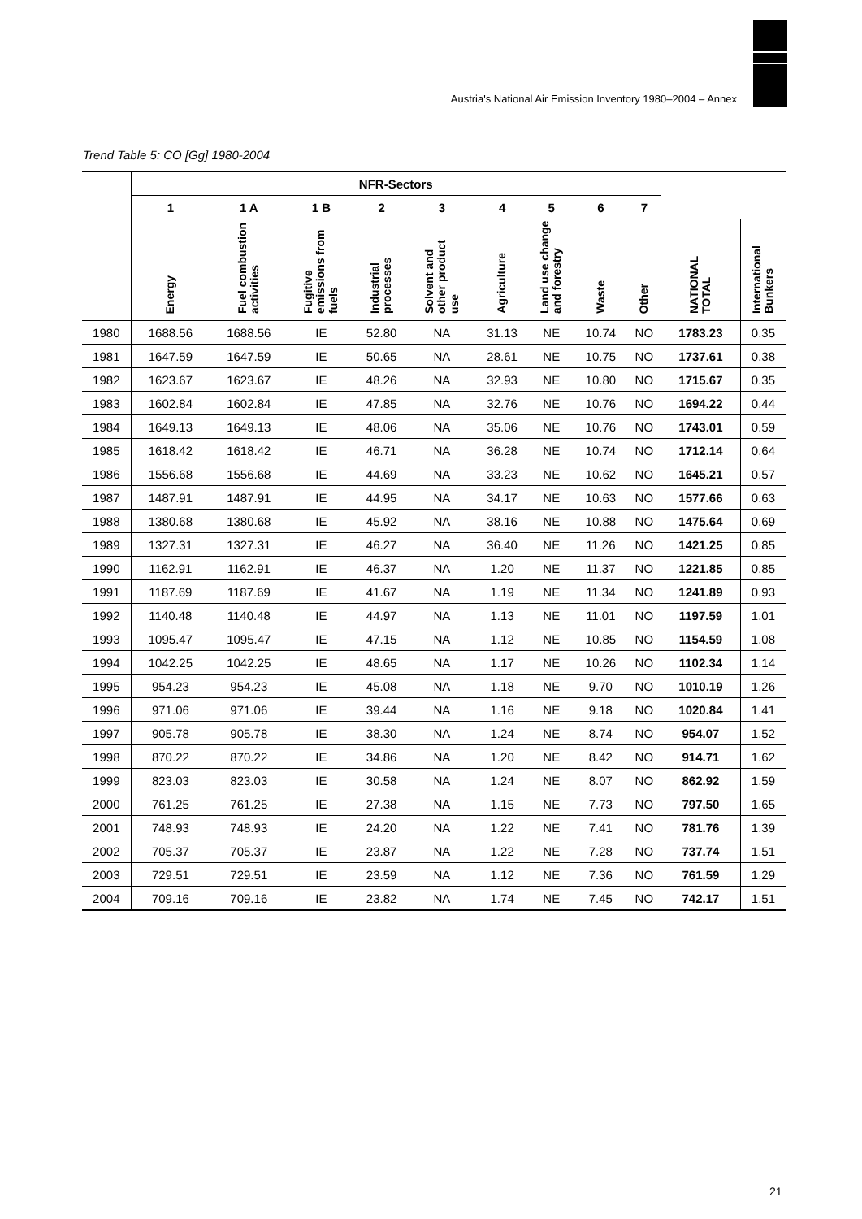Austria's National Air Emission Inventory 1980–2004 – Annex
Trend Table 5: CO [Gg] 1980-2004
| | NFR-Sectors | | | | | | | | | | |
| --- | --- | --- | --- | --- | --- | --- | --- | --- | --- | --- | --- |
| | 1 | 1 A | 1 B | 2 | 3 | 4 | 5 | 6 | 7 | | |
| | Energy | Fuel combustion activities | Fugitive emissions from fuels | Industrial processes | Solvent and other product use | Agriculture | Land use change and forestry | Waste | Other | NATIONAL TOTAL | International Bunkers |
| 1980 | 1688.56 | 1688.56 | IE | 52.80 | NA | 31.13 | NE | 10.74 | NO | 1783.23 | 0.35 |
| 1981 | 1647.59 | 1647.59 | IE | 50.65 | NA | 28.61 | NE | 10.75 | NO | 1737.61 | 0.38 |
| 1982 | 1623.67 | 1623.67 | IE | 48.26 | NA | 32.93 | NE | 10.80 | NO | 1715.67 | 0.35 |
| 1983 | 1602.84 | 1602.84 | IE | 47.85 | NA | 32.76 | NE | 10.76 | NO | 1694.22 | 0.44 |
| 1984 | 1649.13 | 1649.13 | IE | 48.06 | NA | 35.06 | NE | 10.76 | NO | 1743.01 | 0.59 |
| 1985 | 1618.42 | 1618.42 | IE | 46.71 | NA | 36.28 | NE | 10.74 | NO | 1712.14 | 0.64 |
| 1986 | 1556.68 | 1556.68 | IE | 44.69 | NA | 33.23 | NE | 10.62 | NO | 1645.21 | 0.57 |
| 1987 | 1487.91 | 1487.91 | IE | 44.95 | NA | 34.17 | NE | 10.63 | NO | 1577.66 | 0.63 |
| 1988 | 1380.68 | 1380.68 | IE | 45.92 | NA | 38.16 | NE | 10.88 | NO | 1475.64 | 0.69 |
| 1989 | 1327.31 | 1327.31 | IE | 46.27 | NA | 36.40 | NE | 11.26 | NO | 1421.25 | 0.85 |
| 1990 | 1162.91 | 1162.91 | IE | 46.37 | NA | 1.20 | NE | 11.37 | NO | 1221.85 | 0.85 |
| 1991 | 1187.69 | 1187.69 | IE | 41.67 | NA | 1.19 | NE | 11.34 | NO | 1241.89 | 0.93 |
| 1992 | 1140.48 | 1140.48 | IE | 44.97 | NA | 1.13 | NE | 11.01 | NO | 1197.59 | 1.01 |
| 1993 | 1095.47 | 1095.47 | IE | 47.15 | NA | 1.12 | NE | 10.85 | NO | 1154.59 | 1.08 |
| 1994 | 1042.25 | 1042.25 | IE | 48.65 | NA | 1.17 | NE | 10.26 | NO | 1102.34 | 1.14 |
| 1995 | 954.23 | 954.23 | IE | 45.08 | NA | 1.18 | NE | 9.70 | NO | 1010.19 | 1.26 |
| 1996 | 971.06 | 971.06 | IE | 39.44 | NA | 1.16 | NE | 9.18 | NO | 1020.84 | 1.41 |
| 1997 | 905.78 | 905.78 | IE | 38.30 | NA | 1.24 | NE | 8.74 | NO | 954.07 | 1.52 |
| 1998 | 870.22 | 870.22 | IE | 34.86 | NA | 1.20 | NE | 8.42 | NO | 914.71 | 1.62 |
| 1999 | 823.03 | 823.03 | IE | 30.58 | NA | 1.24 | NE | 8.07 | NO | 862.92 | 1.59 |
| 2000 | 761.25 | 761.25 | IE | 27.38 | NA | 1.15 | NE | 7.73 | NO | 797.50 | 1.65 |
| 2001 | 748.93 | 748.93 | IE | 24.20 | NA | 1.22 | NE | 7.41 | NO | 781.76 | 1.39 |
| 2002 | 705.37 | 705.37 | IE | 23.87 | NA | 1.22 | NE | 7.28 | NO | 737.74 | 1.51 |
| 2003 | 729.51 | 729.51 | IE | 23.59 | NA | 1.12 | NE | 7.36 | NO | 761.59 | 1.29 |
| 2004 | 709.16 | 709.16 | IE | 23.82 | NA | 1.74 | NE | 7.45 | NO | 742.17 | 1.51 |
21